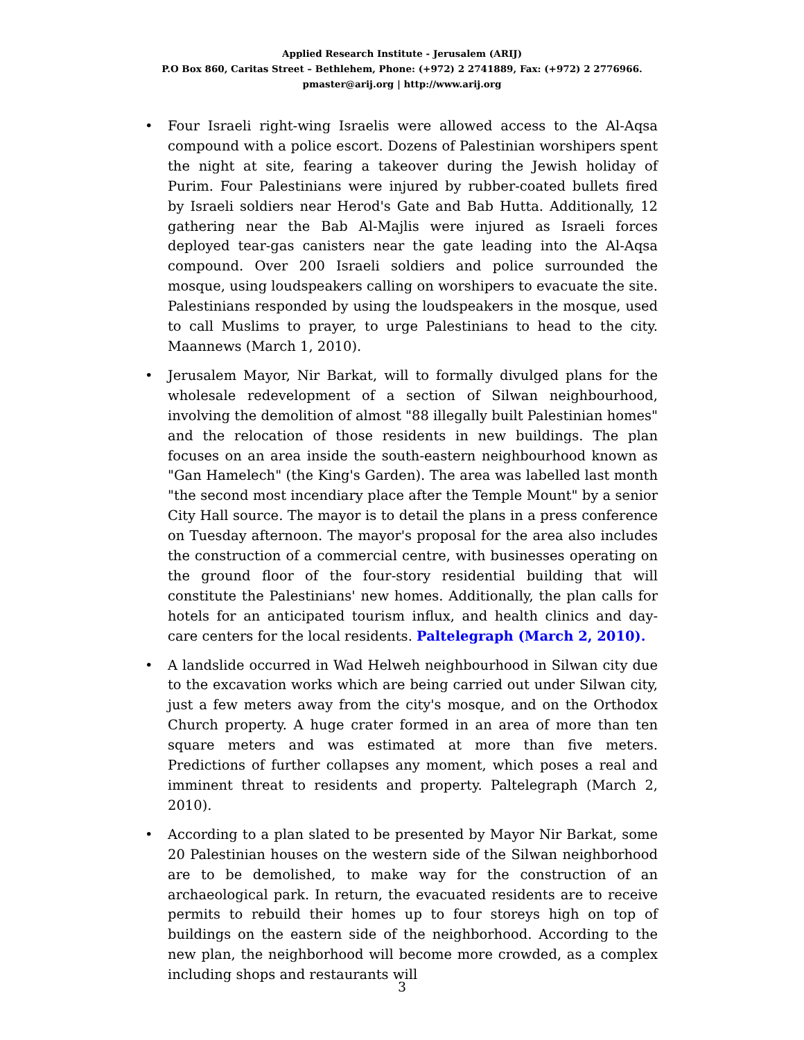Applied Research Institute - Jerusalem (ARIJ)
P.O Box 860, Caritas Street – Bethlehem, Phone: (+972) 2 2741889, Fax: (+972) 2 2776966.
pmaster@arij.org | http://www.arij.org
• Four Israeli right-wing Israelis were allowed access to the Al-Aqsa compound with a police escort. Dozens of Palestinian worshipers spent the night at site, fearing a takeover during the Jewish holiday of Purim. Four Palestinians were injured by rubber-coated bullets fired by Israeli soldiers near Herod's Gate and Bab Hutta. Additionally, 12 gathering near the Bab Al-Majlis were injured as Israeli forces deployed tear-gas canisters near the gate leading into the Al-Aqsa compound. Over 200 Israeli soldiers and police surrounded the mosque, using loudspeakers calling on worshipers to evacuate the site. Palestinians responded by using the loudspeakers in the mosque, used to call Muslims to prayer, to urge Palestinians to head to the city. Maannews (March 1, 2010).
• Jerusalem Mayor, Nir Barkat, will to formally divulged plans for the wholesale redevelopment of a section of Silwan neighbourhood, involving the demolition of almost "88 illegally built Palestinian homes" and the relocation of those residents in new buildings. The plan focuses on an area inside the south-eastern neighbourhood known as "Gan Hamelech" (the King's Garden). The area was labelled last month "the second most incendiary place after the Temple Mount" by a senior City Hall source. The mayor is to detail the plans in a press conference on Tuesday afternoon. The mayor's proposal for the area also includes the construction of a commercial centre, with businesses operating on the ground floor of the four-story residential building that will constitute the Palestinians' new homes. Additionally, the plan calls for hotels for an anticipated tourism influx, and health clinics and day-care centers for the local residents. Paltelegraph (March 2, 2010).
• A landslide occurred in Wad Helweh neighbourhood in Silwan city due to the excavation works which are being carried out under Silwan city, just a few meters away from the city's mosque, and on the Orthodox Church property. A huge crater formed in an area of more than ten square meters and was estimated at more than five meters. Predictions of further collapses any moment, which poses a real and imminent threat to residents and property. Paltelegraph (March 2, 2010).
• According to a plan slated to be presented by Mayor Nir Barkat, some 20 Palestinian houses on the western side of the Silwan neighborhood are to be demolished, to make way for the construction of an archaeological park. In return, the evacuated residents are to receive permits to rebuild their homes up to four storeys high on top of buildings on the eastern side of the neighborhood. According to the new plan, the neighborhood will become more crowded, as a complex including shops and restaurants will
3